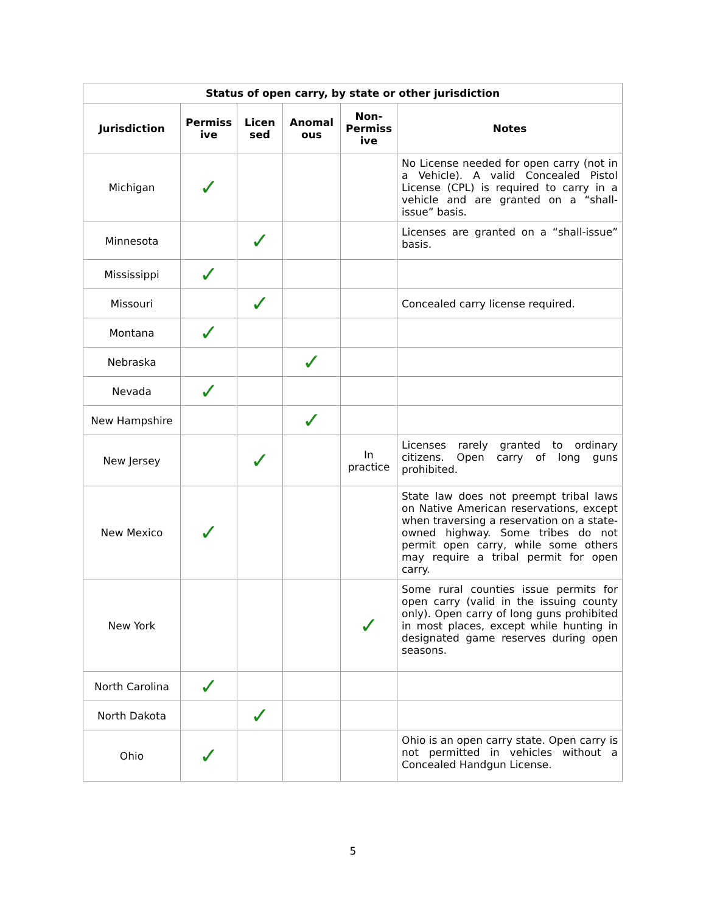| Status of open carry, by state or other jurisdiction | | | | | |
| --- | --- | --- | --- | --- | --- |
| Jurisdiction | Permiss ive | Licen sed | Anomal ous | Non-Permiss ive | Notes |
| Michigan | ✓ | | | | No License needed for open carry (not in a Vehicle). A valid Concealed Pistol License (CPL) is required to carry in a vehicle and are granted on a “shall-issue” basis. |
| Minnesota | | ✓ | | | Licenses are granted on a “shall-issue” basis. |
| Mississippi | ✓ | | | | |
| Missouri | | ✓ | | | Concealed carry license required. |
| Montana | ✓ | | | | |
| Nebraska | | | ✓ | | |
| Nevada | ✓ | | | | |
| New Hampshire | | | ✓ | | |
| New Jersey | | ✓ | | In practice | Licenses rarely granted to ordinary citizens. Open carry of long guns prohibited. |
| New Mexico | ✓ | | | | State law does not preempt tribal laws on Native American reservations, except when traversing a reservation on a state-owned highway. Some tribes do not permit open carry, while some others may require a tribal permit for open carry. |
| New York | | | | ✓ | Some rural counties issue permits for open carry (valid in the issuing county only). Open carry of long guns prohibited in most places, except while hunting in designated game reserves during open seasons. |
| North Carolina | ✓ | | | | |
| North Dakota | | ✓ | | | |
| Ohio | ✓ | | | | Ohio is an open carry state. Open carry is not permitted in vehicles without a Concealed Handgun License. |
5